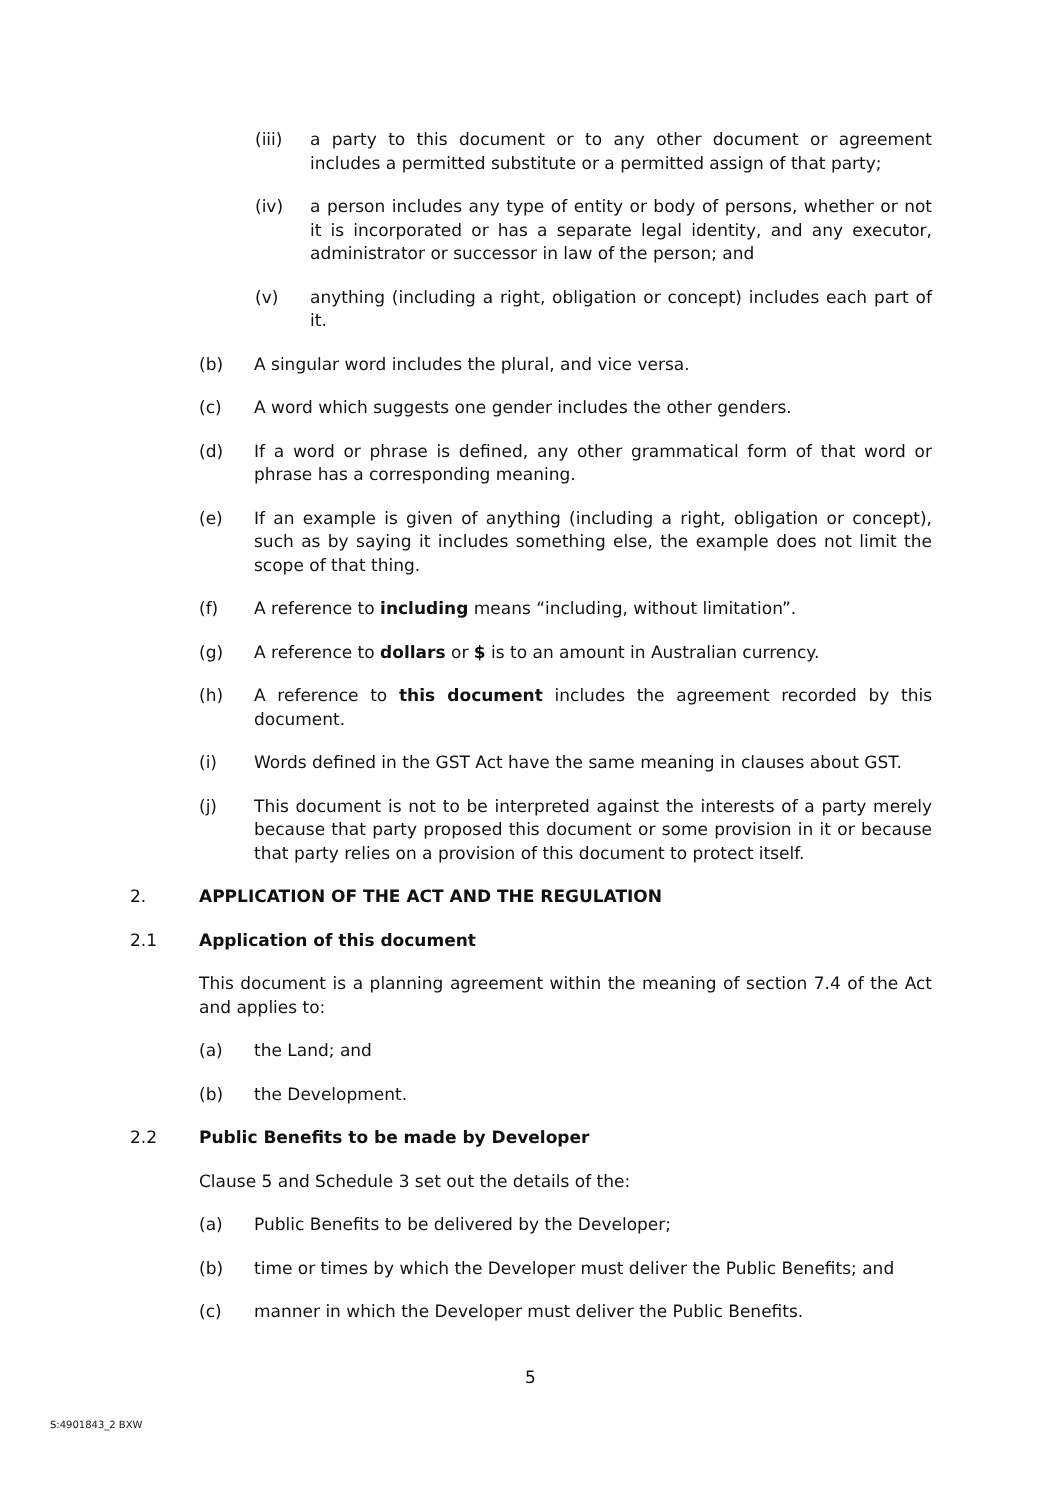(iii) a party to this document or to any other document or agreement includes a permitted substitute or a permitted assign of that party;
(iv) a person includes any type of entity or body of persons, whether or not it is incorporated or has a separate legal identity, and any executor, administrator or successor in law of the person; and
(v) anything (including a right, obligation or concept) includes each part of it.
(b) A singular word includes the plural, and vice versa.
(c) A word which suggests one gender includes the other genders.
(d) If a word or phrase is defined, any other grammatical form of that word or phrase has a corresponding meaning.
(e) If an example is given of anything (including a right, obligation or concept), such as by saying it includes something else, the example does not limit the scope of that thing.
(f) A reference to including means “including, without limitation”.
(g) A reference to dollars or $ is to an amount in Australian currency.
(h) A reference to this document includes the agreement recorded by this document.
(i) Words defined in the GST Act have the same meaning in clauses about GST.
(j) This document is not to be interpreted against the interests of a party merely because that party proposed this document or some provision in it or because that party relies on a provision of this document to protect itself.
2. APPLICATION OF THE ACT AND THE REGULATION
2.1 Application of this document
This document is a planning agreement within the meaning of section 7.4 of the Act and applies to:
(a) the Land; and
(b) the Development.
2.2 Public Benefits to be made by Developer
Clause 5 and Schedule 3 set out the details of the:
(a) Public Benefits to be delivered by the Developer;
(b) time or times by which the Developer must deliver the Public Benefits; and
(c) manner in which the Developer must deliver the Public Benefits.
5
S:4901843_2 BXW